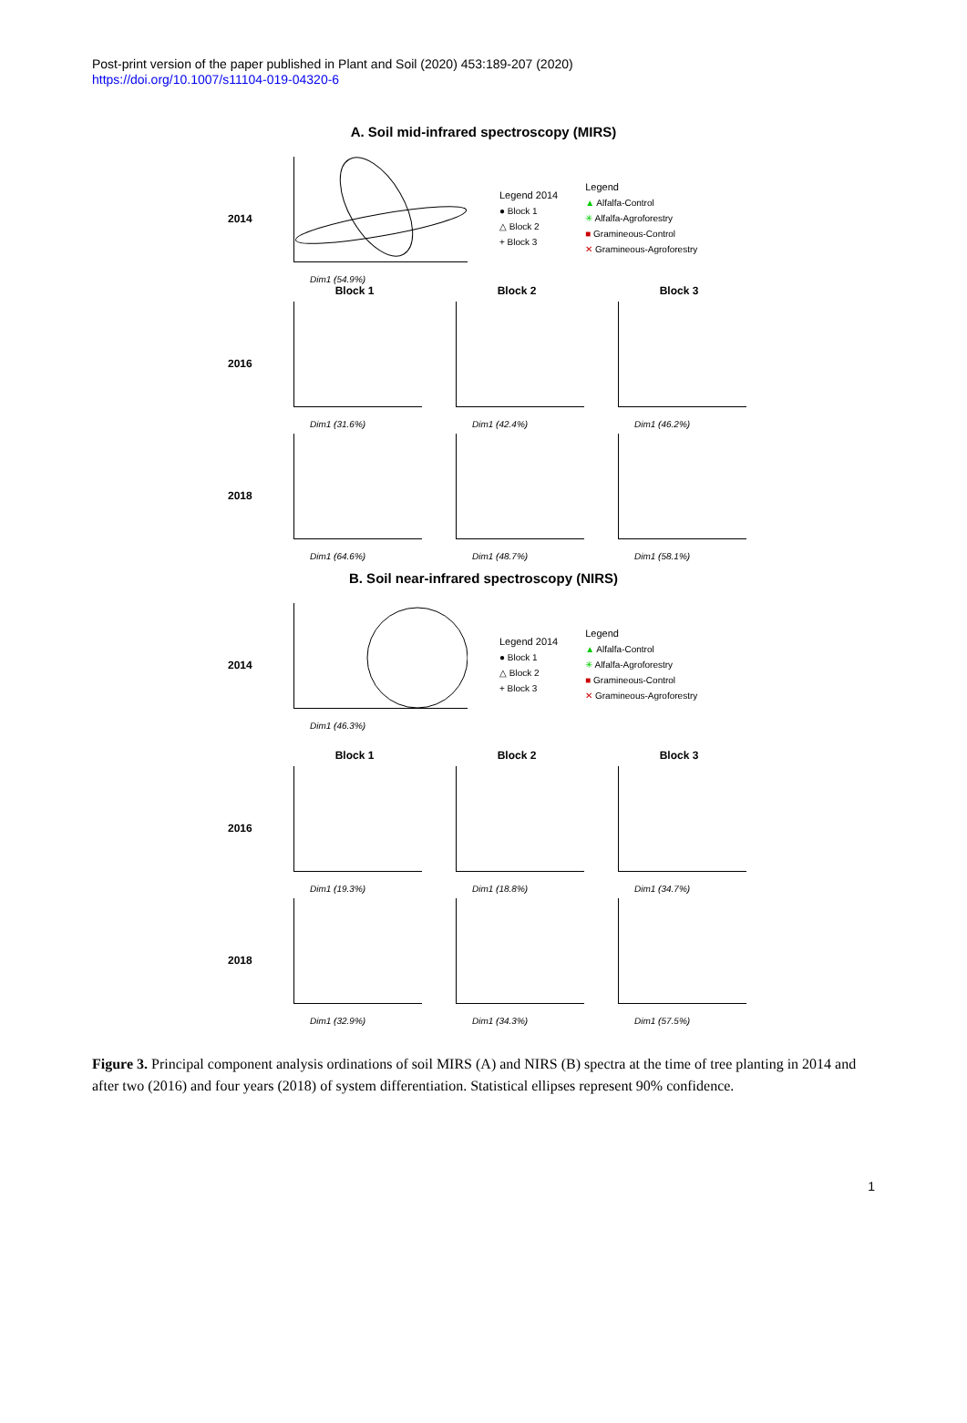Post-print version of the paper published in Plant and Soil (2020) 453:189-207 (2020)
https://doi.org/10.1007/s11104-019-04320-6
A. Soil mid-infrared spectroscopy (MIRS)
2014
Dim1 (54.9%)
Legend 2014
● Block 1
△ Block 2
+ Block 3
Legend
▲ Alfalfa-Control
✳ Alfalfa-Agroforestry
■ Gramineous-Control
✕ Gramineous-Agroforestry
Block 1 Block 2 Block 3
2016
Dim1 (31.6%)
Dim1 (42.4%)
Dim1 (46.2%)
2018
Dim1 (64.6%)
Dim1 (48.7%)
Dim1 (58.1%)
B. Soil near-infrared spectroscopy (NIRS)
2014
Dim1 (46.3%)
Legend 2014
● Block 1
△ Block 2
+ Block 3
Legend
▲ Alfalfa-Control
✳ Alfalfa-Agroforestry
■ Gramineous-Control
✕ Gramineous-Agroforestry
Block 1 Block 2 Block 3
2016
Dim1 (19.3%)
Dim1 (18.8%)
Dim1 (34.7%)
2018
Dim1 (32.9%)
Dim1 (34.3%)
Dim1 (57.5%)
Figure 3. Principal component analysis ordinations of soil MIRS (A) and NIRS (B) spectra at the time of tree planting in 2014 and after two (2016) and four years (2018) of system differentiation. Statistical ellipses represent 90% confidence.
1